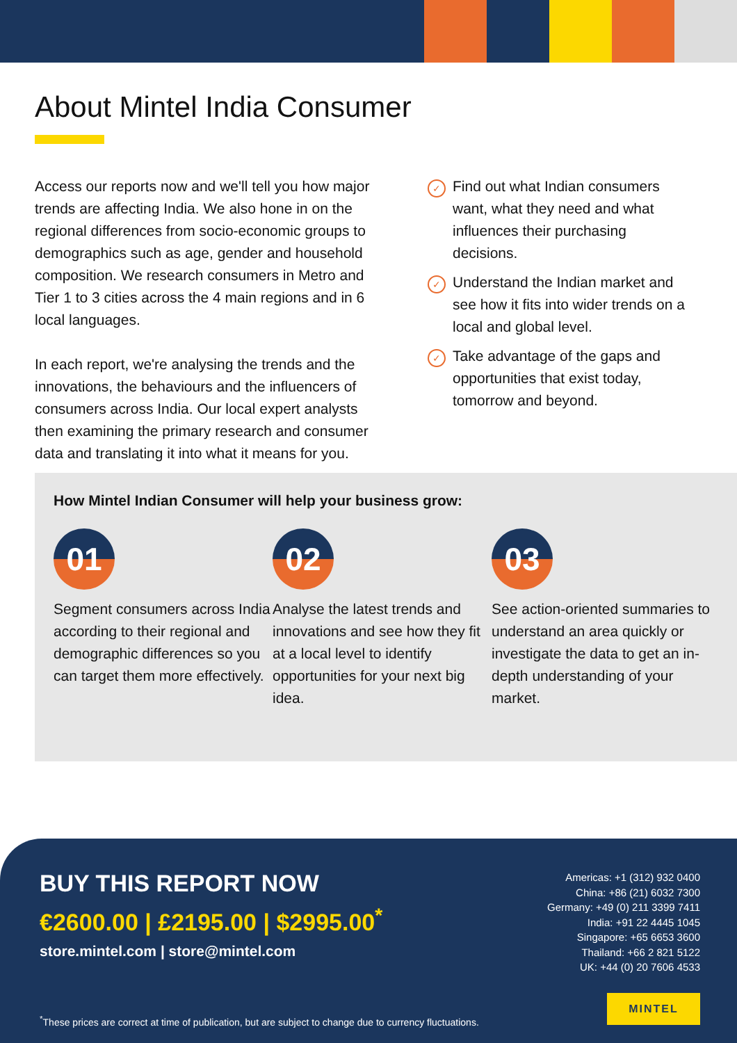About Mintel India Consumer
Access our reports now and we'll tell you how major trends are affecting India. We also hone in on the regional differences from socio-economic groups to demographics such as age, gender and household composition. We research consumers in Metro and Tier 1 to 3 cities across the 4 main regions and in 6 local languages.
In each report, we're analysing the trends and the innovations, the behaviours and the influencers of consumers across India. Our local expert analysts then examining the primary research and consumer data and translating it into what it means for you.
✓ Find out what Indian consumers want, what they need and what influences their purchasing decisions.
✓ Understand the Indian market and see how it fits into wider trends on a local and global level.
✓ Take advantage of the gaps and opportunities that exist today, tomorrow and beyond.
How Mintel Indian Consumer will help your business grow:
01
Segment consumers across India according to their regional and demographic differences so you can target them more effectively.
02
Analyse the latest trends and innovations and see how they fit at a local level to identify opportunities for your next big idea.
03
See action-oriented summaries to understand an area quickly or investigate the data to get an in-depth understanding of your market.
BUY THIS REPORT NOW
€2600.00 | £2195.00 | $2995.00<sup>*</sup>
store.mintel.com | store@mintel.com
Americas: +1 (312) 932 0400
China: +86 (21) 6032 7300
Germany: +49 (0) 211 3399 7411
India: +91 22 4445 1045
Singapore: +65 6653 3600
Thailand: +66 2 821 5122
UK: +44 (0) 20 7606 4533
MINTEL
<sup>*</sup> These prices are correct at time of publication, but are subject to change due to currency fluctuations.